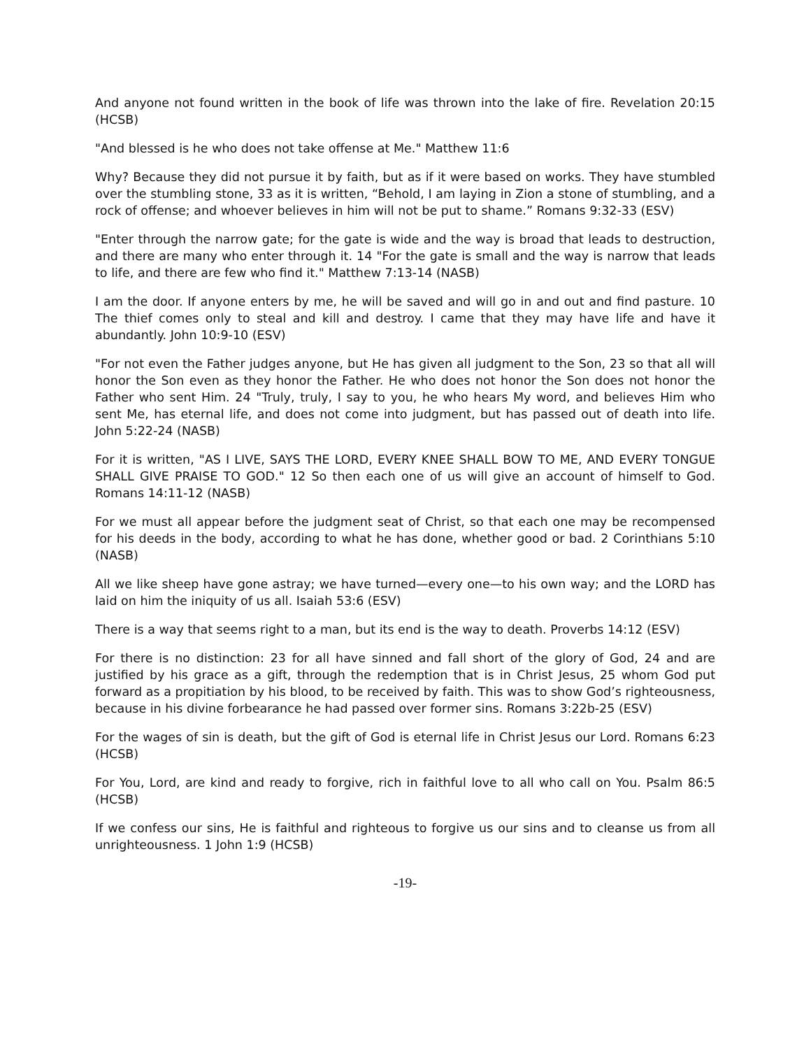And anyone not found written in the book of life was thrown into the lake of fire. Revelation 20:15 (HCSB)
"And blessed is he who does not take offense at Me." Matthew 11:6
Why? Because they did not pursue it by faith, but as if it were based on works. They have stumbled over the stumbling stone, 33 as it is written, “Behold, I am laying in Zion a stone of stumbling, and a rock of offense; and whoever believes in him will not be put to shame.” Romans 9:32-33 (ESV)
"Enter through the narrow gate; for the gate is wide and the way is broad that leads to destruction, and there are many who enter through it. 14 "For the gate is small and the way is narrow that leads to life, and there are few who find it." Matthew 7:13-14 (NASB)
I am the door. If anyone enters by me, he will be saved and will go in and out and find pasture. 10 The thief comes only to steal and kill and destroy. I came that they may have life and have it abundantly. John 10:9-10 (ESV)
"For not even the Father judges anyone, but He has given all judgment to the Son, 23 so that all will honor the Son even as they honor the Father. He who does not honor the Son does not honor the Father who sent Him. 24 "Truly, truly, I say to you, he who hears My word, and believes Him who sent Me, has eternal life, and does not come into judgment, but has passed out of death into life. John 5:22-24 (NASB)
For it is written, "AS I LIVE, SAYS THE LORD, EVERY KNEE SHALL BOW TO ME, AND EVERY TONGUE SHALL GIVE PRAISE TO GOD." 12 So then each one of us will give an account of himself to God. Romans 14:11-12 (NASB)
For we must all appear before the judgment seat of Christ, so that each one may be recompensed for his deeds in the body, according to what he has done, whether good or bad. 2 Corinthians 5:10 (NASB)
All we like sheep have gone astray; we have turned—every one—to his own way; and the LORD has laid on him the iniquity of us all. Isaiah 53:6 (ESV)
There is a way that seems right to a man, but its end is the way to death. Proverbs 14:12 (ESV)
For there is no distinction: 23 for all have sinned and fall short of the glory of God, 24 and are justified by his grace as a gift, through the redemption that is in Christ Jesus, 25 whom God put forward as a propitiation by his blood, to be received by faith. This was to show God’s righteousness, because in his divine forbearance he had passed over former sins. Romans 3:22b-25 (ESV)
For the wages of sin is death, but the gift of God is eternal life in Christ Jesus our Lord. Romans 6:23 (HCSB)
For You, Lord, are kind and ready to forgive, rich in faithful love to all who call on You. Psalm 86:5 (HCSB)
If we confess our sins, He is faithful and righteous to forgive us our sins and to cleanse us from all unrighteousness. 1 John 1:9 (HCSB)
-19-